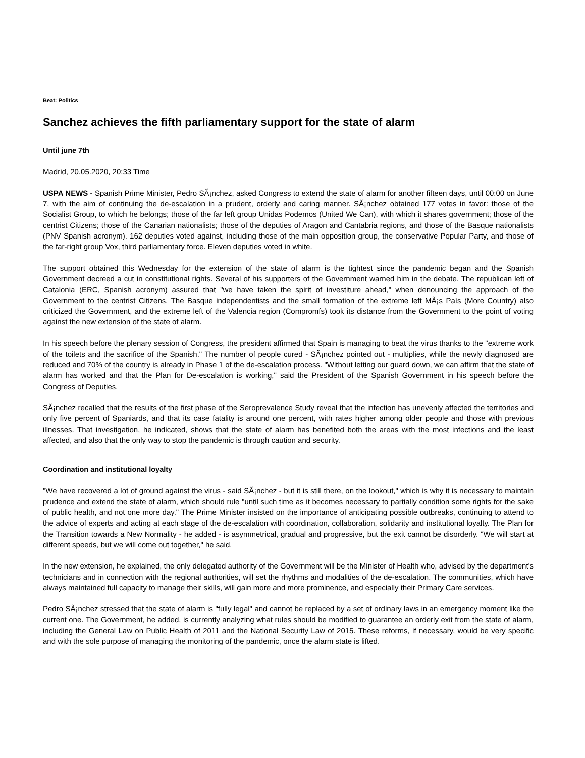Beat: Politics
Sanchez achieves the fifth parliamentary support for the state of alarm
Until june 7th
Madrid, 20.05.2020, 20:33 Time
USPA NEWS - Spanish Prime Minister, Pedro SÃ¡nchez, asked Congress to extend the state of alarm for another fifteen days, until 00:00 on June 7, with the aim of continuing the de-escalation in a prudent, orderly and caring manner. SÃ¡nchez obtained 177 votes in favor: those of the Socialist Group, to which he belongs; those of the far left group Unidas Podemos (United We Can), with which it shares government; those of the centrist Citizens; those of the Canarian nationalists; those of the deputies of Aragon and Cantabria regions, and those of the Basque nationalists (PNV Spanish acronym). 162 deputies voted against, including those of the main opposition group, the conservative Popular Party, and those of the far-right group Vox, third parliamentary force. Eleven deputies voted in white.
The support obtained this Wednesday for the extension of the state of alarm is the tightest since the pandemic began and the Spanish Government decreed a cut in constitutional rights. Several of his supporters of the Government warned him in the debate. The republican left of Catalonia (ERC, Spanish acronym) assured that "we have taken the spirit of investiture ahead," when denouncing the approach of the Government to the centrist Citizens. The Basque independentists and the small formation of the extreme left MÃ¡s País (More Country) also criticized the Government, and the extreme left of the Valencia region (Compromís) took its distance from the Government to the point of voting against the new extension of the state of alarm.
In his speech before the plenary session of Congress, the president affirmed that Spain is managing to beat the virus thanks to the "extreme work of the toilets and the sacrifice of the Spanish." The number of people cured - SÃ¡nchez pointed out - multiplies, while the newly diagnosed are reduced and 70% of the country is already in Phase 1 of the de-escalation process. "Without letting our guard down, we can affirm that the state of alarm has worked and that the Plan for De-escalation is working," said the President of the Spanish Government in his speech before the Congress of Deputies.
SÃ¡nchez recalled that the results of the first phase of the Seroprevalence Study reveal that the infection has unevenly affected the territories and only five percent of Spaniards, and that its case fatality is around one percent, with rates higher among older people and those with previous illnesses. That investigation, he indicated, shows that the state of alarm has benefited both the areas with the most infections and the least affected, and also that the only way to stop the pandemic is through caution and security.
Coordination and institutional loyalty
"We have recovered a lot of ground against the virus - said SÃ¡nchez - but it is still there, on the lookout," which is why it is necessary to maintain prudence and extend the state of alarm, which should rule "until such time as it becomes necessary to partially condition some rights for the sake of public health, and not one more day." The Prime Minister insisted on the importance of anticipating possible outbreaks, continuing to attend to the advice of experts and acting at each stage of the de-escalation with coordination, collaboration, solidarity and institutional loyalty. The Plan for the Transition towards a New Normality - he added - is asymmetrical, gradual and progressive, but the exit cannot be disorderly. "We will start at different speeds, but we will come out together," he said.
In the new extension, he explained, the only delegated authority of the Government will be the Minister of Health who, advised by the department's technicians and in connection with the regional authorities, will set the rhythms and modalities of the de-escalation. The communities, which have always maintained full capacity to manage their skills, will gain more and more prominence, and especially their Primary Care services.
Pedro SÃ¡nchez stressed that the state of alarm is "fully legal" and cannot be replaced by a set of ordinary laws in an emergency moment like the current one. The Government, he added, is currently analyzing what rules should be modified to guarantee an orderly exit from the state of alarm, including the General Law on Public Health of 2011 and the National Security Law of 2015. These reforms, if necessary, would be very specific and with the sole purpose of managing the monitoring of the pandemic, once the alarm state is lifted.